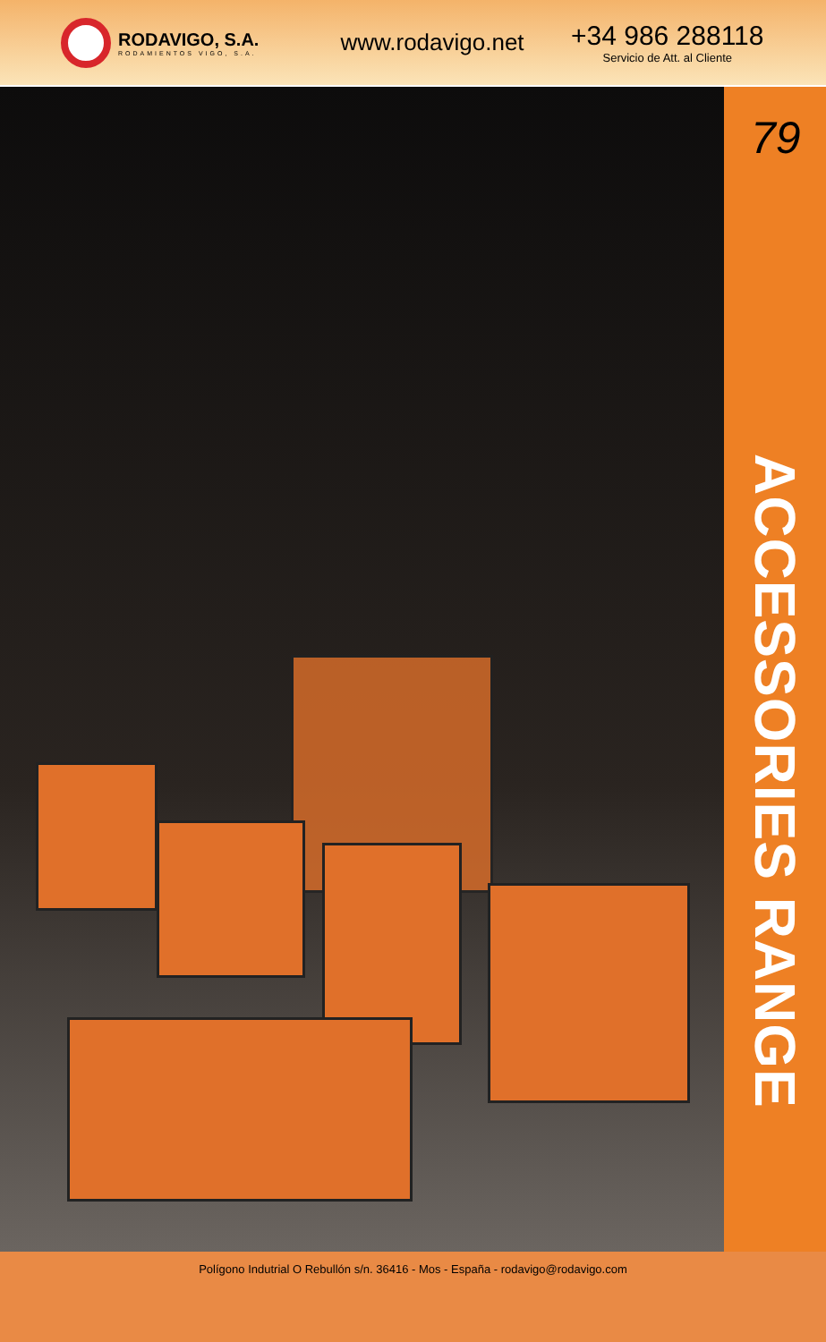RODAVIGO, S.A.
RODAMIENTOS VIGO, S.A.
www.rodavigo.net
+34 986 288118
Servicio de Att. al Cliente
79
ACCESSORIES RANGE
Polígono Indutrial O Rebullón s/n. 36416 - Mos - España - rodavigo@rodavigo.com